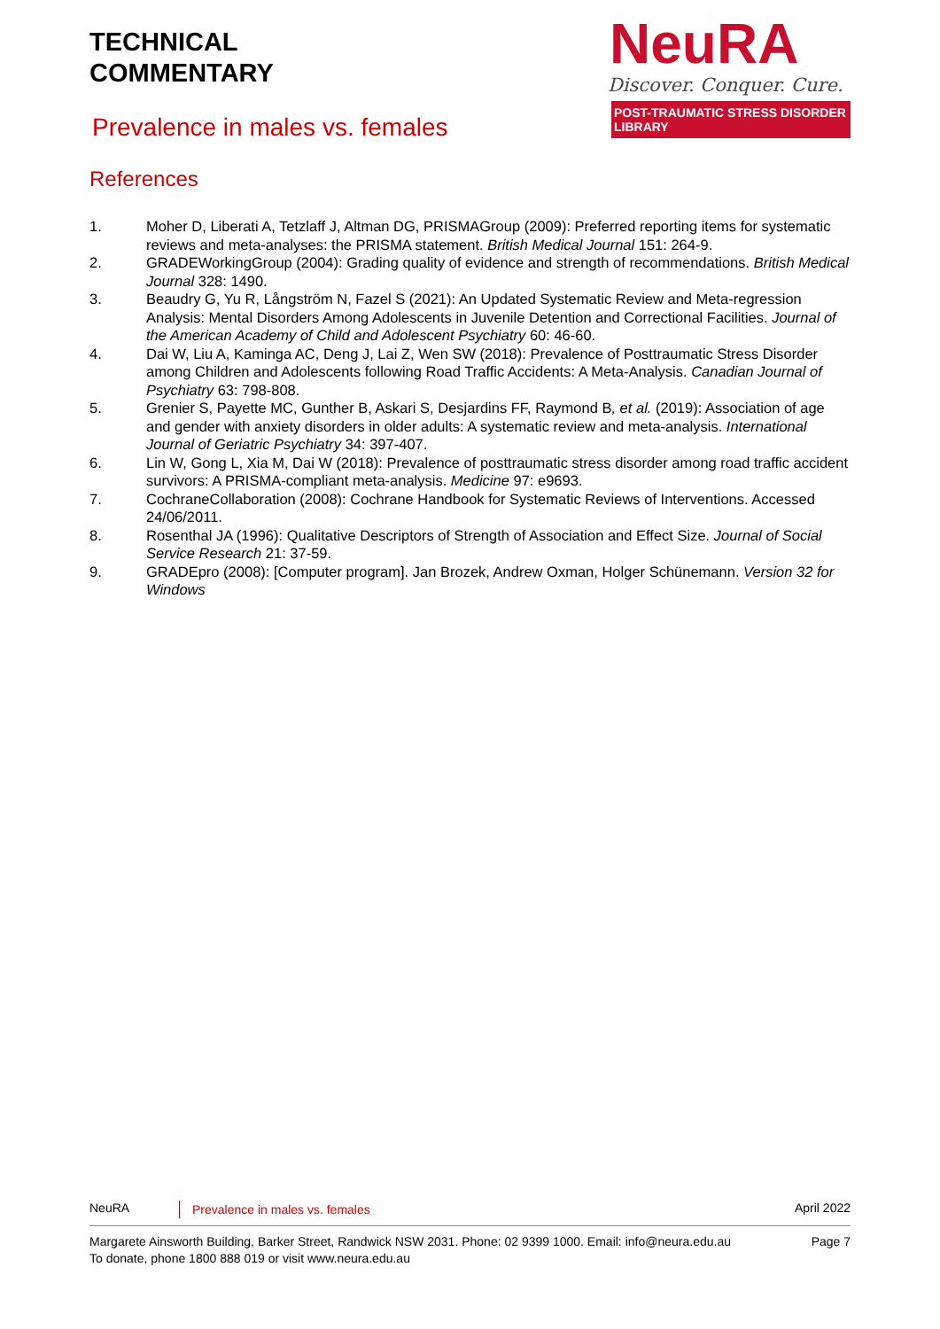TECHNICAL
COMMENTARY
Prevalence in males vs. females
NeuRA
Discover. Conquer. Cure.
POST-TRAUMATIC STRESS DISORDER LIBRARY
References
1. Moher D, Liberati A, Tetzlaff J, Altman DG, PRISMAGroup (2009): Preferred reporting items for systematic reviews and meta-analyses: the PRISMA statement. British Medical Journal 151: 264-9.
2. GRADEWorkingGroup (2004): Grading quality of evidence and strength of recommendations. British Medical Journal 328: 1490.
3. Beaudry G, Yu R, Långström N, Fazel S (2021): An Updated Systematic Review and Meta-regression Analysis: Mental Disorders Among Adolescents in Juvenile Detention and Correctional Facilities. Journal of the American Academy of Child and Adolescent Psychiatry 60: 46-60.
4. Dai W, Liu A, Kaminga AC, Deng J, Lai Z, Wen SW (2018): Prevalence of Posttraumatic Stress Disorder among Children and Adolescents following Road Traffic Accidents: A Meta-Analysis. Canadian Journal of Psychiatry 63: 798-808.
5. Grenier S, Payette MC, Gunther B, Askari S, Desjardins FF, Raymond B, et al. (2019): Association of age and gender with anxiety disorders in older adults: A systematic review and meta-analysis. International Journal of Geriatric Psychiatry 34: 397-407.
6. Lin W, Gong L, Xia M, Dai W (2018): Prevalence of posttraumatic stress disorder among road traffic accident survivors: A PRISMA-compliant meta-analysis. Medicine 97: e9693.
7. CochraneCollaboration (2008): Cochrane Handbook for Systematic Reviews of Interventions. Accessed 24/06/2011.
8. Rosenthal JA (1996): Qualitative Descriptors of Strength of Association and Effect Size. Journal of Social Service Research 21: 37-59.
9. GRADEpro (2008): [Computer program]. Jan Brozek, Andrew Oxman, Holger Schünemann. Version 32 for Windows
NeuRA Prevalence in males vs. females
April 2022
Margarete Ainsworth Building, Barker Street, Randwick NSW 2031. Phone: 02 9399 1000. Email: info@neura.edu.au
To donate, phone 1800 888 019 or visit www.neura.edu.au
Page 7